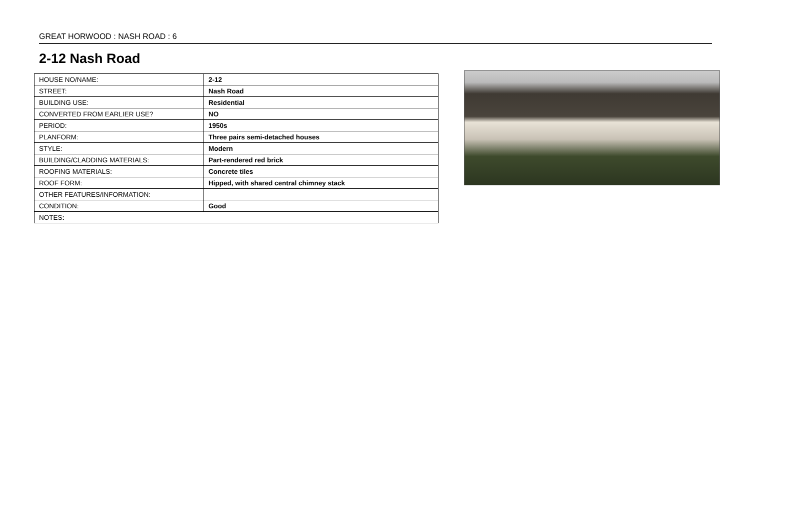GREAT HORWOOD : NASH ROAD : 6
2-12 Nash Road
| HOUSE NO/NAME: | 2-12 |
| STREET: | Nash Road |
| BUILDING USE: | Residential |
| CONVERTED FROM EARLIER USE? | NO |
| PERIOD: | 1950s |
| PLANFORM: | Three pairs semi-detached houses |
| STYLE: | Modern |
| BUILDING/CLADDING MATERIALS: | Part-rendered red brick |
| ROOFING MATERIALS: | Concrete tiles |
| ROOF FORM: | Hipped, with shared central chimney stack |
| OTHER FEATURES/INFORMATION: | |
| CONDITION: | Good |
| NOTES : | |